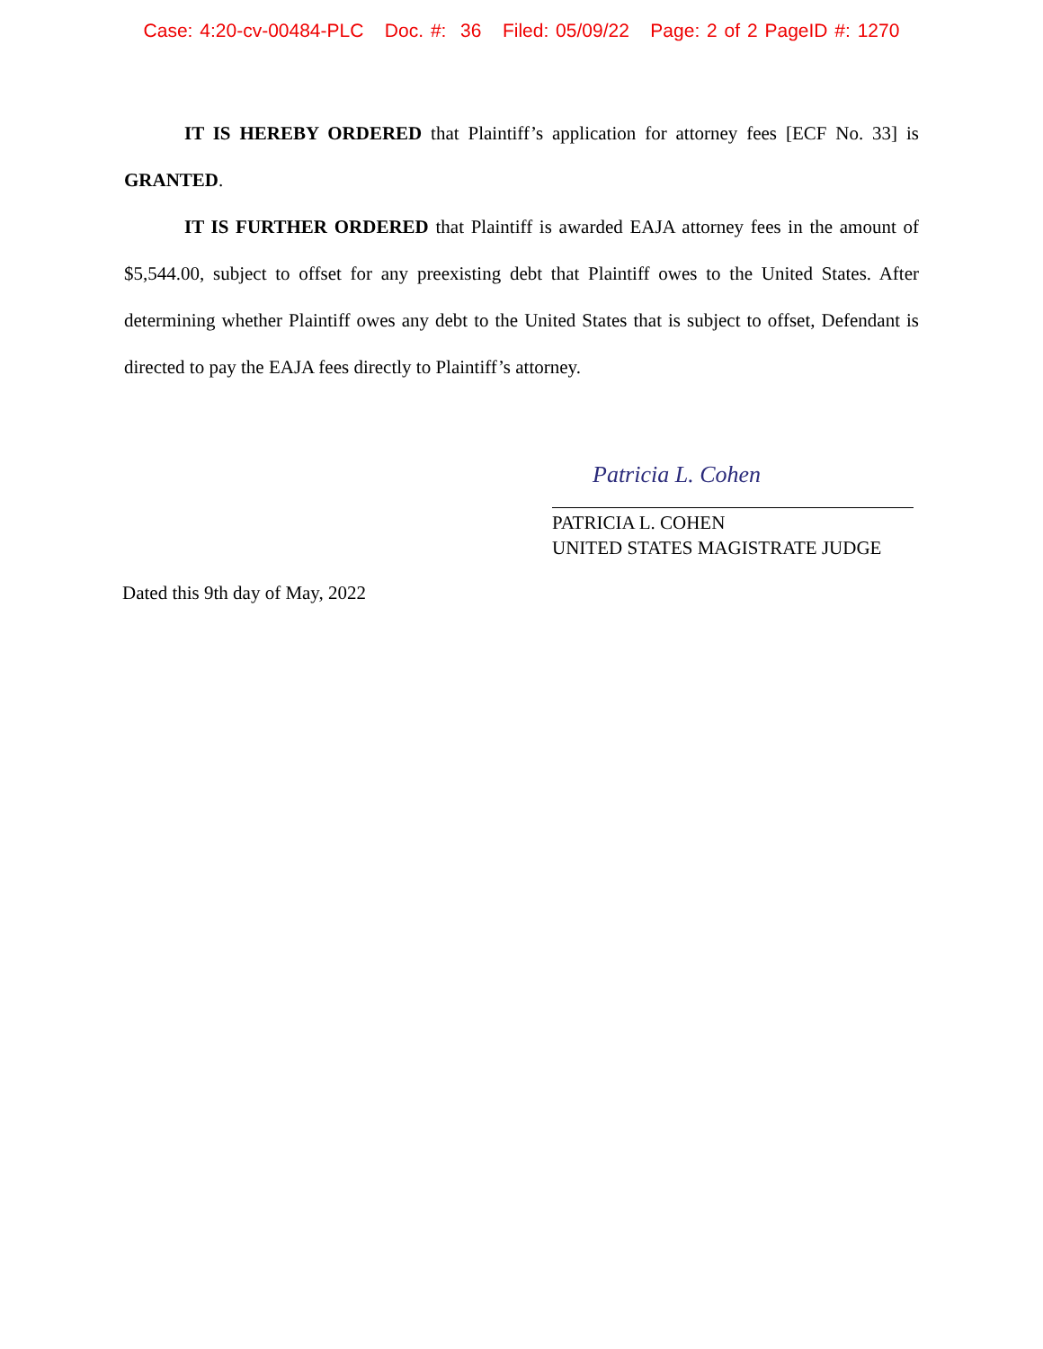Case: 4:20-cv-00484-PLC Doc. #: 36 Filed: 05/09/22 Page: 2 of 2 PageID #: 1270
IT IS HEREBY ORDERED that Plaintiff’s application for attorney fees [ECF No. 33] is GRANTED.
IT IS FURTHER ORDERED that Plaintiff is awarded EAJA attorney fees in the amount of $5,544.00, subject to offset for any preexisting debt that Plaintiff owes to the United States. After determining whether Plaintiff owes any debt to the United States that is subject to offset, Defendant is directed to pay the EAJA fees directly to Plaintiff’s attorney.
Patricia L. Cohen
PATRICIA L. COHEN
UNITED STATES MAGISTRATE JUDGE
Dated this 9th day of May, 2022